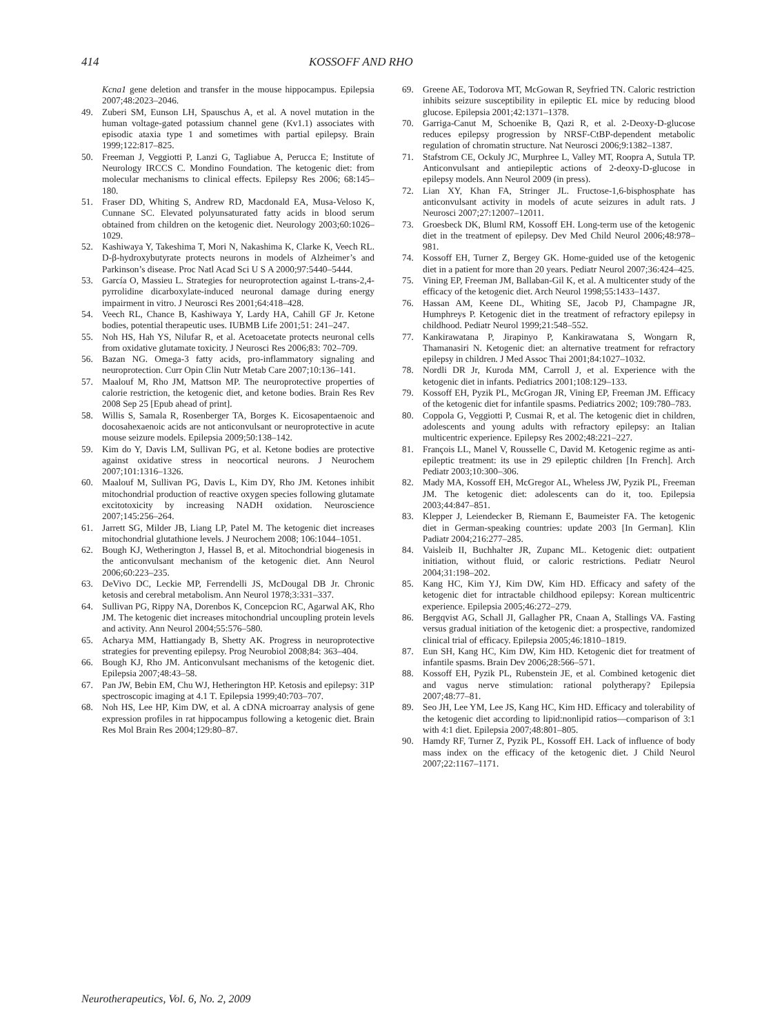414 KOSSOFF AND RHO
Kcna1 gene deletion and transfer in the mouse hippocampus. Epilepsia 2007;48:2023–2046.
49. Zuberi SM, Eunson LH, Spauschus A, et al. A novel mutation in the human voltage-gated potassium channel gene (Kv1.1) associates with episodic ataxia type 1 and sometimes with partial epilepsy. Brain 1999;122:817–825.
50. Freeman J, Veggiotti P, Lanzi G, Tagliabue A, Perucca E; Institute of Neurology IRCCS C. Mondino Foundation. The ketogenic diet: from molecular mechanisms to clinical effects. Epilepsy Res 2006; 68:145–180.
51. Fraser DD, Whiting S, Andrew RD, Macdonald EA, Musa-Veloso K, Cunnane SC. Elevated polyunsaturated fatty acids in blood serum obtained from children on the ketogenic diet. Neurology 2003;60:1026–1029.
52. Kashiwaya Y, Takeshima T, Mori N, Nakashima K, Clarke K, Veech RL. D-β-hydroxybutyrate protects neurons in models of Alzheimer’s and Parkinson’s disease. Proc Natl Acad Sci U S A 2000;97:5440–5444.
53. García O, Massieu L. Strategies for neuroprotection against L-trans-2,4-pyrrolidine dicarboxylate-induced neuronal damage during energy impairment in vitro. J Neurosci Res 2001;64:418–428.
54. Veech RL, Chance B, Kashiwaya Y, Lardy HA, Cahill GF Jr. Ketone bodies, potential therapeutic uses. IUBMB Life 2001;51: 241–247.
55. Noh HS, Hah YS, Nilufar R, et al. Acetoacetate protects neuronal cells from oxidative glutamate toxicity. J Neurosci Res 2006;83: 702–709.
56. Bazan NG. Omega-3 fatty acids, pro-inflammatory signaling and neuroprotection. Curr Opin Clin Nutr Metab Care 2007;10:136–141.
57. Maalouf M, Rho JM, Mattson MP. The neuroprotective properties of calorie restriction, the ketogenic diet, and ketone bodies. Brain Res Rev 2008 Sep 25 [Epub ahead of print].
58. Willis S, Samala R, Rosenberger TA, Borges K. Eicosapentaenoic and docosahexaenoic acids are not anticonvulsant or neuroprotective in acute mouse seizure models. Epilepsia 2009;50:138–142.
59. Kim do Y, Davis LM, Sullivan PG, et al. Ketone bodies are protective against oxidative stress in neocortical neurons. J Neurochem 2007;101:1316–1326.
60. Maalouf M, Sullivan PG, Davis L, Kim DY, Rho JM. Ketones inhibit mitochondrial production of reactive oxygen species following glutamate excitotoxicity by increasing NADH oxidation. Neuroscience 2007;145:256–264.
61. Jarrett SG, Milder JB, Liang LP, Patel M. The ketogenic diet increases mitochondrial glutathione levels. J Neurochem 2008; 106:1044–1051.
62. Bough KJ, Wetherington J, Hassel B, et al. Mitochondrial biogenesis in the anticonvulsant mechanism of the ketogenic diet. Ann Neurol 2006;60:223–235.
63. DeVivo DC, Leckie MP, Ferrendelli JS, McDougal DB Jr. Chronic ketosis and cerebral metabolism. Ann Neurol 1978;3:331–337.
64. Sullivan PG, Rippy NA, Dorenbos K, Concepcion RC, Agarwal AK, Rho JM. The ketogenic diet increases mitochondrial uncoupling protein levels and activity. Ann Neurol 2004;55:576–580.
65. Acharya MM, Hattiangady B, Shetty AK. Progress in neuroprotective strategies for preventing epilepsy. Prog Neurobiol 2008;84: 363–404.
66. Bough KJ, Rho JM. Anticonvulsant mechanisms of the ketogenic diet. Epilepsia 2007;48:43–58.
67. Pan JW, Bebin EM, Chu WJ, Hetherington HP. Ketosis and epilepsy: 31P spectroscopic imaging at 4.1 T. Epilepsia 1999;40:703–707.
68. Noh HS, Lee HP, Kim DW, et al. A cDNA microarray analysis of gene expression profiles in rat hippocampus following a ketogenic diet. Brain Res Mol Brain Res 2004;129:80–87.
69. Greene AE, Todorova MT, McGowan R, Seyfried TN. Caloric restriction inhibits seizure susceptibility in epileptic EL mice by reducing blood glucose. Epilepsia 2001;42:1371–1378.
70. Garriga-Canut M, Schoenike B, Qazi R, et al. 2-Deoxy-D-glucose reduces epilepsy progression by NRSF-CtBP-dependent metabolic regulation of chromatin structure. Nat Neurosci 2006;9:1382–1387.
71. Stafstrom CE, Ockuly JC, Murphree L, Valley MT, Roopra A, Sutula TP. Anticonvulsant and antiepileptic actions of 2-deoxy-D-glucose in epilepsy models. Ann Neurol 2009 (in press).
72. Lian XY, Khan FA, Stringer JL. Fructose-1,6-bisphosphate has anticonvulsant activity in models of acute seizures in adult rats. J Neurosci 2007;27:12007–12011.
73. Groesbeck DK, Bluml RM, Kossoff EH. Long-term use of the ketogenic diet in the treatment of epilepsy. Dev Med Child Neurol 2006;48:978–981.
74. Kossoff EH, Turner Z, Bergey GK. Home-guided use of the ketogenic diet in a patient for more than 20 years. Pediatr Neurol 2007;36:424–425.
75. Vining EP, Freeman JM, Ballaban-Gil K, et al. A multicenter study of the efficacy of the ketogenic diet. Arch Neurol 1998;55:1433–1437.
76. Hassan AM, Keene DL, Whiting SE, Jacob PJ, Champagne JR, Humphreys P. Ketogenic diet in the treatment of refractory epilepsy in childhood. Pediatr Neurol 1999;21:548–552.
77. Kankirawatana P, Jirapinyo P, Kankirawatana S, Wongarn R, Thamanasiri N. Ketogenic diet: an alternative treatment for refractory epilepsy in children. J Med Assoc Thai 2001;84:1027–1032.
78. Nordli DR Jr, Kuroda MM, Carroll J, et al. Experience with the ketogenic diet in infants. Pediatrics 2001;108:129–133.
79. Kossoff EH, Pyzik PL, McGrogan JR, Vining EP, Freeman JM. Efficacy of the ketogenic diet for infantile spasms. Pediatrics 2002; 109:780–783.
80. Coppola G, Veggiotti P, Cusmai R, et al. The ketogenic diet in children, adolescents and young adults with refractory epilepsy: an Italian multicentric experience. Epilepsy Res 2002;48:221–227.
81. François LL, Manel V, Rousselle C, David M. Ketogenic regime as anti-epileptic treatment: its use in 29 epileptic children [In French]. Arch Pediatr 2003;10:300–306.
82. Mady MA, Kossoff EH, McGregor AL, Wheless JW, Pyzik PL, Freeman JM. The ketogenic diet: adolescents can do it, too. Epilepsia 2003;44:847–851.
83. Klepper J, Leiendecker B, Riemann E, Baumeister FA. The ketogenic diet in German-speaking countries: update 2003 [In German]. Klin Padiatr 2004;216:277–285.
84. Vaisleib II, Buchhalter JR, Zupanc ML. Ketogenic diet: outpatient initiation, without fluid, or caloric restrictions. Pediatr Neurol 2004;31:198–202.
85. Kang HC, Kim YJ, Kim DW, Kim HD. Efficacy and safety of the ketogenic diet for intractable childhood epilepsy: Korean multicentric experience. Epilepsia 2005;46:272–279.
86. Bergqvist AG, Schall JI, Gallagher PR, Cnaan A, Stallings VA. Fasting versus gradual initiation of the ketogenic diet: a prospective, randomized clinical trial of efficacy. Epilepsia 2005;46:1810–1819.
87. Eun SH, Kang HC, Kim DW, Kim HD. Ketogenic diet for treatment of infantile spasms. Brain Dev 2006;28:566–571.
88. Kossoff EH, Pyzik PL, Rubenstein JE, et al. Combined ketogenic diet and vagus nerve stimulation: rational polytherapy? Epilepsia 2007;48:77–81.
89. Seo JH, Lee YM, Lee JS, Kang HC, Kim HD. Efficacy and tolerability of the ketogenic diet according to lipid:nonlipid ratios—comparison of 3:1 with 4:1 diet. Epilepsia 2007;48:801–805.
90. Hamdy RF, Turner Z, Pyzik PL, Kossoff EH. Lack of influence of body mass index on the efficacy of the ketogenic diet. J Child Neurol 2007;22:1167–1171.
Neurotherapeutics, Vol. 6, No. 2, 2009